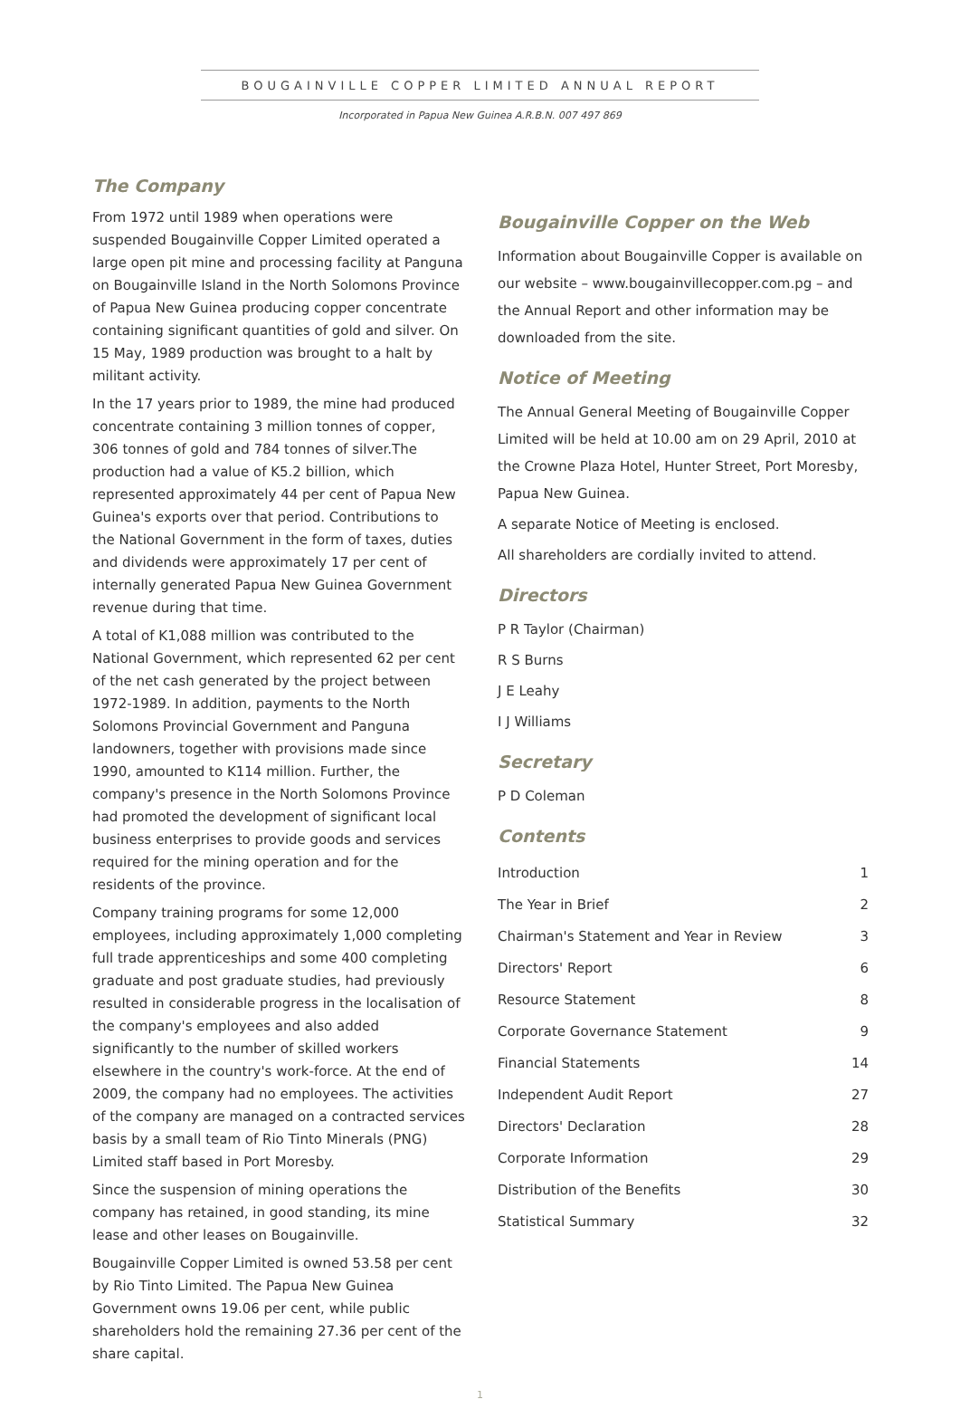BOUGAINVILLE COPPER LIMITED ANNUAL REPORT
Incorporated in Papua New Guinea A.R.B.N. 007 497 869
The Company
From 1972 until 1989 when operations were suspended Bougainville Copper Limited operated a large open pit mine and processing facility at Panguna on Bougainville Island in the North Solomons Province of Papua New Guinea producing copper concentrate containing significant quantities of gold and silver. On 15 May, 1989 production was brought to a halt by militant activity.
In the 17 years prior to 1989, the mine had produced concentrate containing 3 million tonnes of copper, 306 tonnes of gold and 784 tonnes of silver.The production had a value of K5.2 billion, which represented approximately 44 per cent of Papua New Guinea's exports over that period. Contributions to the National Government in the form of taxes, duties and dividends were approximately 17 per cent of internally generated Papua New Guinea Government revenue during that time.
A total of K1,088 million was contributed to the National Government, which represented 62 per cent of the net cash generated by the project between 1972-1989. In addition, payments to the North Solomons Provincial Government and Panguna landowners, together with provisions made since 1990, amounted to K114 million. Further, the company's presence in the North Solomons Province had promoted the development of significant local business enterprises to provide goods and services required for the mining operation and for the residents of the province.
Company training programs for some 12,000 employees, including approximately 1,000 completing full trade apprenticeships and some 400 completing graduate and post graduate studies, had previously resulted in considerable progress in the localisation of the company's employees and also added significantly to the number of skilled workers elsewhere in the country's work-force. At the end of 2009, the company had no employees. The activities of the company are managed on a contracted services basis by a small team of Rio Tinto Minerals (PNG) Limited staff based in Port Moresby.
Since the suspension of mining operations the company has retained, in good standing, its mine lease and other leases on Bougainville.
Bougainville Copper Limited is owned 53.58 per cent by Rio Tinto Limited. The Papua New Guinea Government owns 19.06 per cent, while public shareholders hold the remaining 27.36 per cent of the share capital.
Bougainville Copper on the Web
Information about Bougainville Copper is available on our website – www.bougainvillecopper.com.pg – and the Annual Report and other information may be downloaded from the site.
Notice of Meeting
The Annual General Meeting of Bougainville Copper Limited will be held at 10.00 am on 29 April, 2010 at the Crowne Plaza Hotel, Hunter Street, Port Moresby, Papua New Guinea.
A separate Notice of Meeting is enclosed.
All shareholders are cordially invited to attend.
Directors
P R Taylor (Chairman)
R S Burns
J E Leahy
I J Williams
Secretary
P D Coleman
Contents
| Introduction | 1 |
| The Year in Brief | 2 |
| Chairman's Statement and Year in Review | 3 |
| Directors' Report | 6 |
| Resource Statement | 8 |
| Corporate Governance Statement | 9 |
| Financial Statements | 14 |
| Independent Audit Report | 27 |
| Directors' Declaration | 28 |
| Corporate Information | 29 |
| Distribution of the Benefits | 30 |
| Statistical Summary | 32 |
1